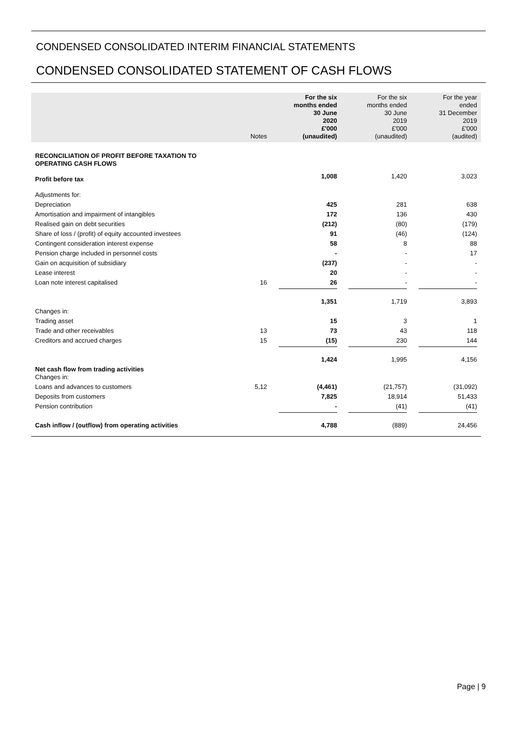CONDENSED CONSOLIDATED INTERIM FINANCIAL STATEMENTS
CONDENSED CONSOLIDATED STATEMENT OF CASH FLOWS
| | Notes | For the six months ended 30 June 2020 £'000 (unaudited) | For the six months ended 30 June 2019 £'000 (unaudited) | For the year ended 31 December 2019 £'000 (audited) |
| --- | --- | --- | --- | --- |
| RECONCILIATION OF PROFIT BEFORE TAXATION TO OPERATING CASH FLOWS | | | | |
| Profit before tax | | 1,008 | 1,420 | 3,023 |
| Adjustments for: | | | | |
| Depreciation | | 425 | 281 | 638 |
| Amortisation and impairment of intangibles | | 172 | 136 | 430 |
| Realised gain on debt securities | | (212) | (80) | (179) |
| Share of loss / (profit) of equity accounted investees | | 91 | (46) | (124) |
| Contingent consideration interest expense | | 58 | 8 | 88 |
| Pension charge included in personnel costs | | - | - | 17 |
| Gain on acquisition of subsidiary | | (237) | - | - |
| Lease interest | | 20 | - | - |
| Loan note interest capitalised | 16 | 26 | - | - |
| | | 1,351 | 1,719 | 3,893 |
| Changes in: | | | | |
| Trading asset | | 15 | 3 | 1 |
| Trade and other receivables | 13 | 73 | 43 | 118 |
| Creditors and accrued charges | 15 | (15) | 230 | 144 |
| | | 1,424 | 1,995 | 4,156 |
| Net cash flow from trading activities Changes in: | | | | |
| Loans and advances to customers | 5,12 | (4,461) | (21,757) | (31,092) |
| Deposits from customers | | 7,825 | 18,914 | 51,433 |
| Pension contribution | | - | (41) | (41) |
| Cash inflow / (outflow) from operating activities | | 4,788 | (889) | 24,456 |
Page | 9